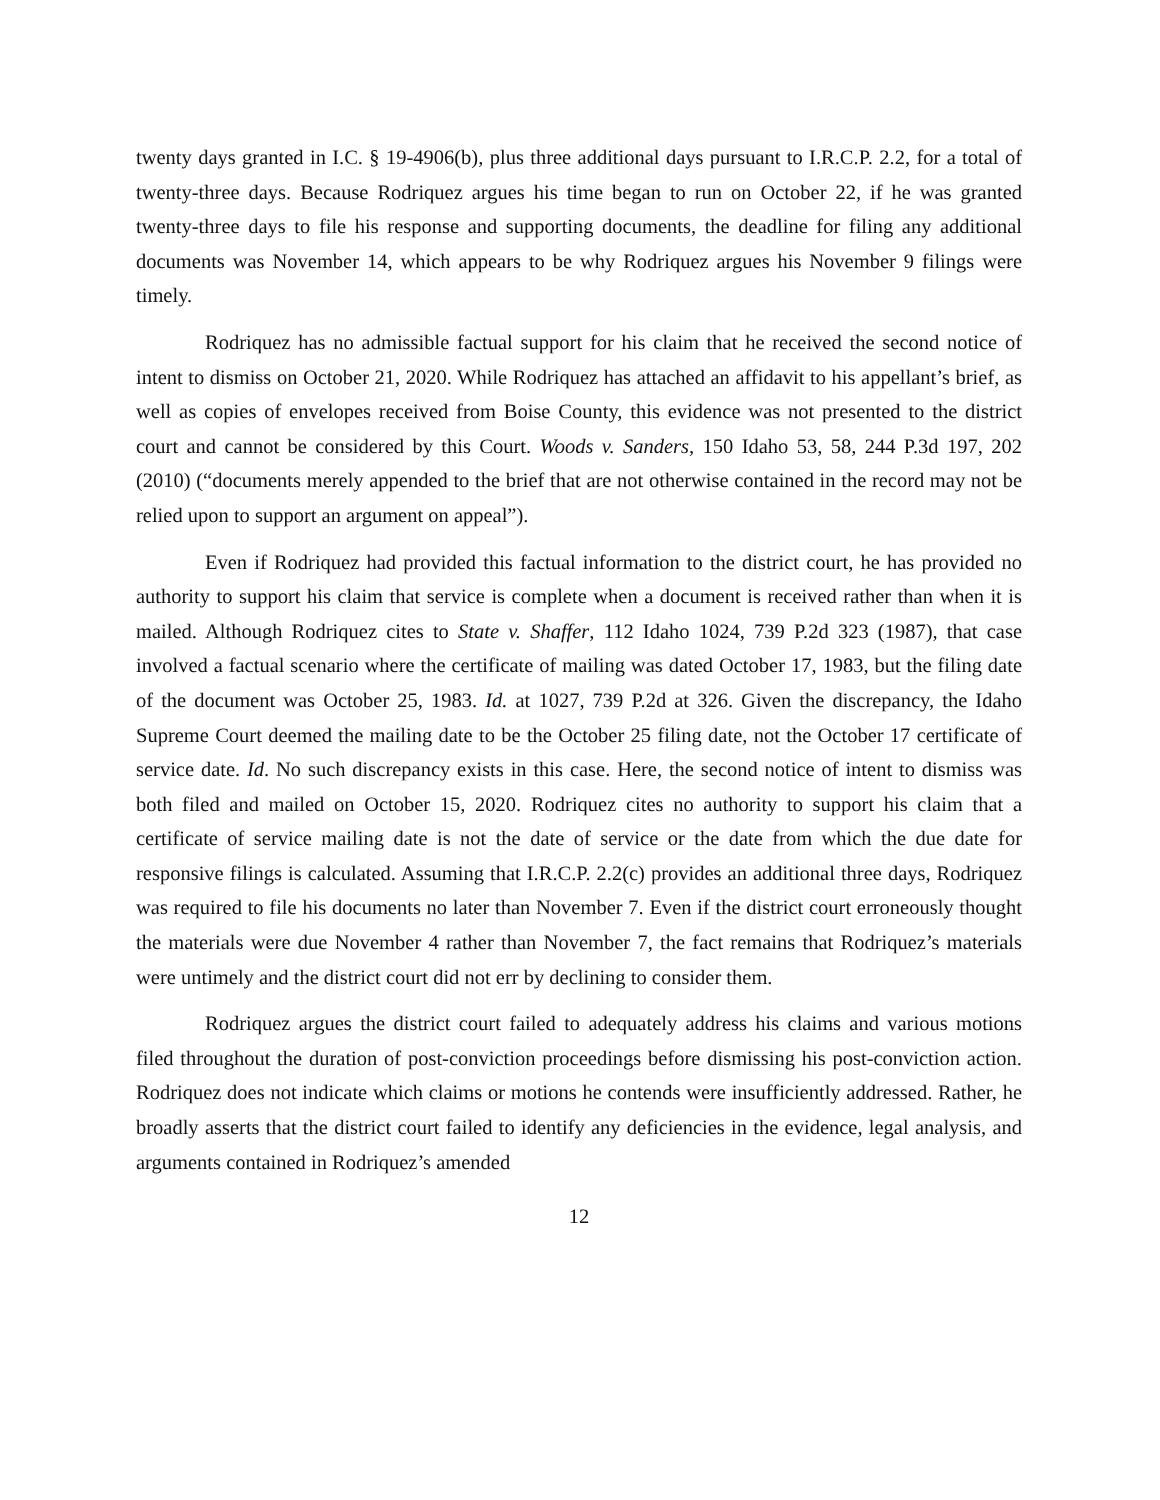twenty days granted in I.C. § 19-4906(b), plus three additional days pursuant to I.R.C.P. 2.2, for a total of twenty-three days. Because Rodriquez argues his time began to run on October 22, if he was granted twenty-three days to file his response and supporting documents, the deadline for filing any additional documents was November 14, which appears to be why Rodriquez argues his November 9 filings were timely.
Rodriquez has no admissible factual support for his claim that he received the second notice of intent to dismiss on October 21, 2020. While Rodriquez has attached an affidavit to his appellant’s brief, as well as copies of envelopes received from Boise County, this evidence was not presented to the district court and cannot be considered by this Court. Woods v. Sanders, 150 Idaho 53, 58, 244 P.3d 197, 202 (2010) (“documents merely appended to the brief that are not otherwise contained in the record may not be relied upon to support an argument on appeal”).
Even if Rodriquez had provided this factual information to the district court, he has provided no authority to support his claim that service is complete when a document is received rather than when it is mailed. Although Rodriquez cites to State v. Shaffer, 112 Idaho 1024, 739 P.2d 323 (1987), that case involved a factual scenario where the certificate of mailing was dated October 17, 1983, but the filing date of the document was October 25, 1983. Id. at 1027, 739 P.2d at 326. Given the discrepancy, the Idaho Supreme Court deemed the mailing date to be the October 25 filing date, not the October 17 certificate of service date. Id. No such discrepancy exists in this case. Here, the second notice of intent to dismiss was both filed and mailed on October 15, 2020. Rodriquez cites no authority to support his claim that a certificate of service mailing date is not the date of service or the date from which the due date for responsive filings is calculated. Assuming that I.R.C.P. 2.2(c) provides an additional three days, Rodriquez was required to file his documents no later than November 7. Even if the district court erroneously thought the materials were due November 4 rather than November 7, the fact remains that Rodriquez’s materials were untimely and the district court did not err by declining to consider them.
Rodriquez argues the district court failed to adequately address his claims and various motions filed throughout the duration of post-conviction proceedings before dismissing his post-conviction action. Rodriquez does not indicate which claims or motions he contends were insufficiently addressed. Rather, he broadly asserts that the district court failed to identify any deficiencies in the evidence, legal analysis, and arguments contained in Rodriquez’s amended
12